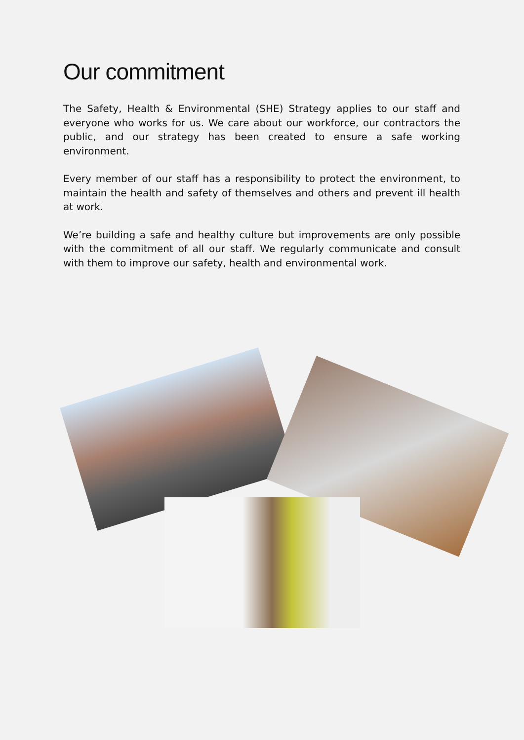Our commitment
The Safety, Health & Environmental (SHE) Strategy applies to our staff and everyone who works for us. We care about our workforce, our contractors the public, and our strategy has been created to ensure a safe working environment.
Every member of our staff has a responsibility to protect the environment, to maintain the health and safety of themselves and others and prevent ill health at work.
We’re building a safe and healthy culture but improvements are only possible with the commitment of all our staff. We regularly communicate and consult with them to improve our safety, health and environmental work.